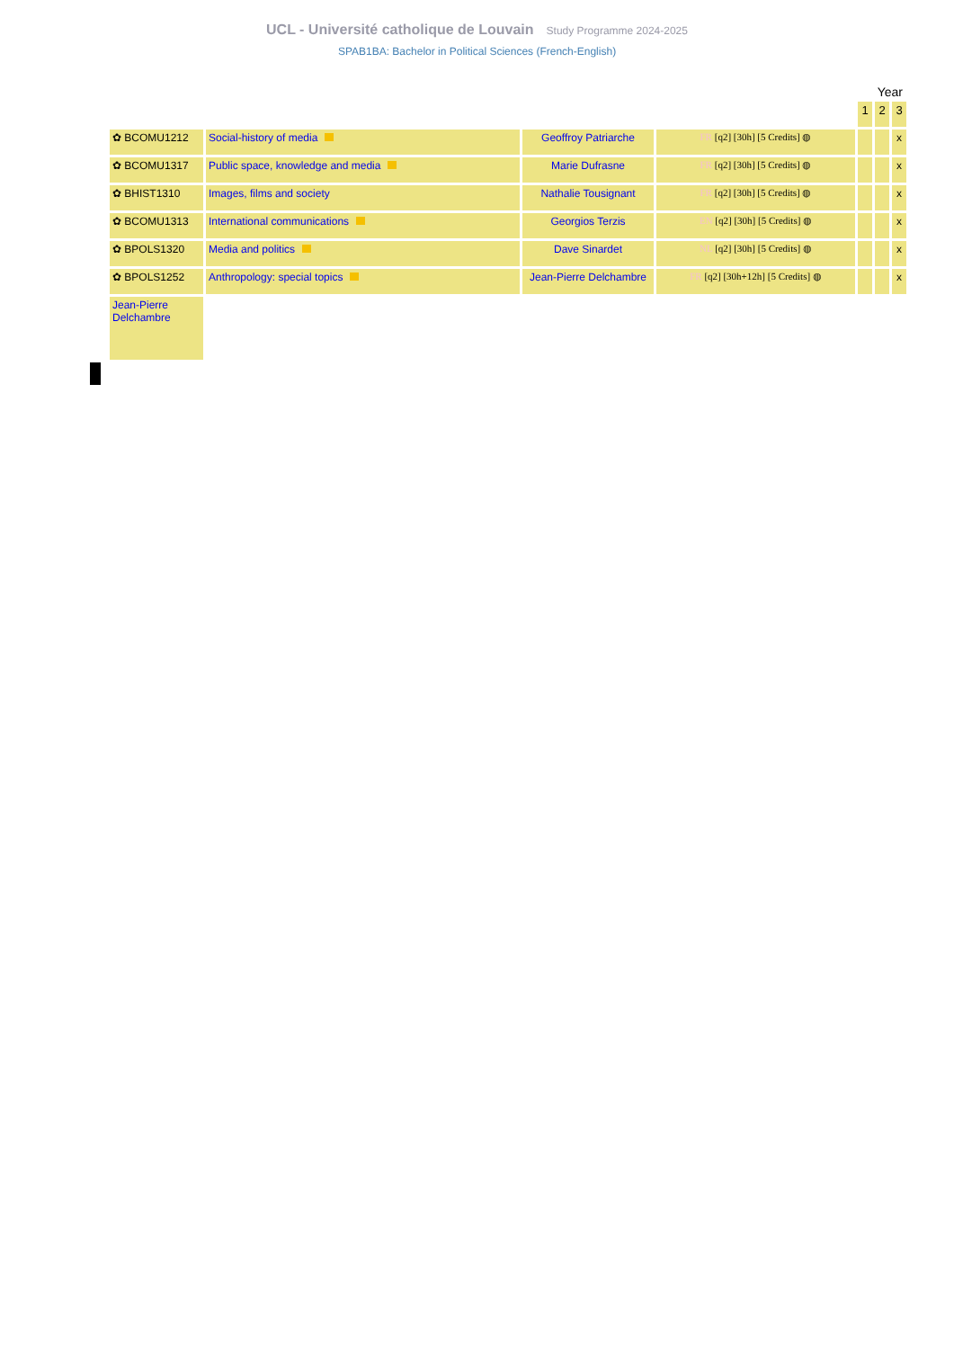UCL - Université catholique de Louvain Study Programme 2024-2025
SPAB1BA: Bachelor in Political Sciences (French-English)
Year
| | | | | 1 | 2 | 3 |
| ✿ BCOMU1212 | Social-history of media | Geoffroy Patriarche | FR [q2] [30h] [5 Credits] ◍ | | | x |
| ✿ BCOMU1317 | Public space, knowledge and media | Marie Dufrasne | FR [q2] [30h] [5 Credits] ◍ | | | x |
| ✿ BHIST1310 | Images, films and society | Nathalie Tousignant | FR [q2] [30h] [5 Credits] ◍ | | | x |
| ✿ BCOMU1313 | International communications | Georgios Terzis | EN [q2] [30h] [5 Credits] ◍ | | | x |
| ✿ BPOLS1320 | Media and politics | Dave Sinardet | NL [q2] [30h] [5 Credits] ◍ | | | x |
| ✿ BPOLS1252 | Anthropology: special topics | Jean-Pierre Delchambre | FR [q2] [30h+12h] [5 Credits] ◍ | | | x |
| Jean-Pierre Delchambre | | | | | | |